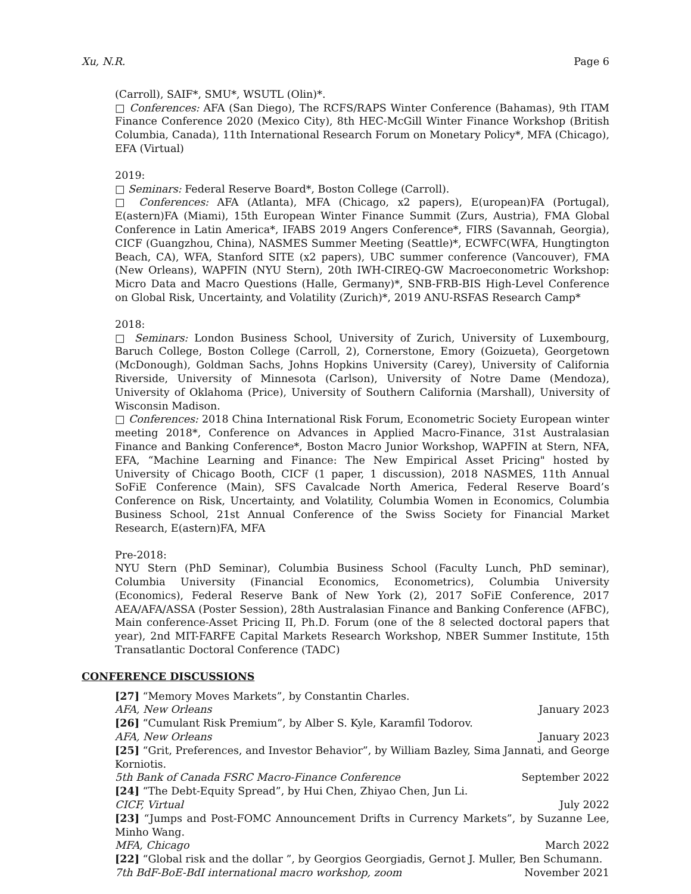Xu, N.R. Page 6
(Carroll), SAIF*, SMU*, WSUTL (Olin)*.
□ Conferences: AFA (San Diego), The RCFS/RAPS Winter Conference (Bahamas), 9th ITAM Finance Conference 2020 (Mexico City), 8th HEC-McGill Winter Finance Workshop (British Columbia, Canada), 11th International Research Forum on Monetary Policy*, MFA (Chicago), EFA (Virtual)
2019:
□ Seminars: Federal Reserve Board*, Boston College (Carroll).
□ Conferences: AFA (Atlanta), MFA (Chicago, x2 papers), E(uropean)FA (Portugal), E(astern)FA (Miami), 15th European Winter Finance Summit (Zurs, Austria), FMA Global Conference in Latin America*, IFABS 2019 Angers Conference*, FIRS (Savannah, Georgia), CICF (Guangzhou, China), NASMES Summer Meeting (Seattle)*, ECWFC(WFA, Hungtington Beach, CA), WFA, Stanford SITE (x2 papers), UBC summer conference (Vancouver), FMA (New Orleans), WAPFIN (NYU Stern), 20th IWH-CIREQ-GW Macroeconometric Workshop: Micro Data and Macro Questions (Halle, Germany)*, SNB-FRB-BIS High-Level Conference on Global Risk, Uncertainty, and Volatility (Zurich)*, 2019 ANU-RSFAS Research Camp*
2018:
□ Seminars: London Business School, University of Zurich, University of Luxembourg, Baruch College, Boston College (Carroll, 2), Cornerstone, Emory (Goizueta), Georgetown (McDonough), Goldman Sachs, Johns Hopkins University (Carey), University of California Riverside, University of Minnesota (Carlson), University of Notre Dame (Mendoza), University of Oklahoma (Price), University of Southern California (Marshall), University of Wisconsin Madison.
□ Conferences: 2018 China International Risk Forum, Econometric Society European winter meeting 2018*, Conference on Advances in Applied Macro-Finance, 31st Australasian Finance and Banking Conference*, Boston Macro Junior Workshop, WAPFIN at Stern, NFA, EFA, “Machine Learning and Finance: The New Empirical Asset Pricing" hosted by University of Chicago Booth, CICF (1 paper, 1 discussion), 2018 NASMES, 11th Annual SoFiE Conference (Main), SFS Cavalcade North America, Federal Reserve Board’s Conference on Risk, Uncertainty, and Volatility, Columbia Women in Economics, Columbia Business School, 21st Annual Conference of the Swiss Society for Financial Market Research, E(astern)FA, MFA
Pre-2018:
NYU Stern (PhD Seminar), Columbia Business School (Faculty Lunch, PhD seminar), Columbia University (Financial Economics, Econometrics), Columbia University (Economics), Federal Reserve Bank of New York (2), 2017 SoFiE Conference, 2017 AEA/AFA/ASSA (Poster Session), 28th Australasian Finance and Banking Conference (AFBC), Main conference-Asset Pricing II, Ph.D. Forum (one of the 8 selected doctoral papers that year), 2nd MIT-FARFE Capital Markets Research Workshop, NBER Summer Institute, 15th Transatlantic Doctoral Conference (TADC)
CONFERENCE DISCUSSIONS
[27] “Memory Moves Markets”, by Constantin Charles.
AFA, New Orleans January 2023
[26] “Cumulant Risk Premium”, by Alber S. Kyle, Karamfil Todorov.
AFA, New Orleans January 2023
[25] “Grit, Preferences, and Investor Behavior”, by William Bazley, Sima Jannati, and George Korniotis.
5th Bank of Canada FSRC Macro-Finance Conference September 2022
[24] “The Debt-Equity Spread”, by Hui Chen, Zhiyao Chen, Jun Li.
CICF, Virtual July 2022
[23] “Jumps and Post-FOMC Announcement Drifts in Currency Markets”, by Suzanne Lee, Minho Wang.
MFA, Chicago March 2022
[22] “Global risk and the dollar ”, by Georgios Georgiadis, Gernot J. Muller, Ben Schumann.
7th BdF-BoE-BdI international macro workshop, zoom November 2021